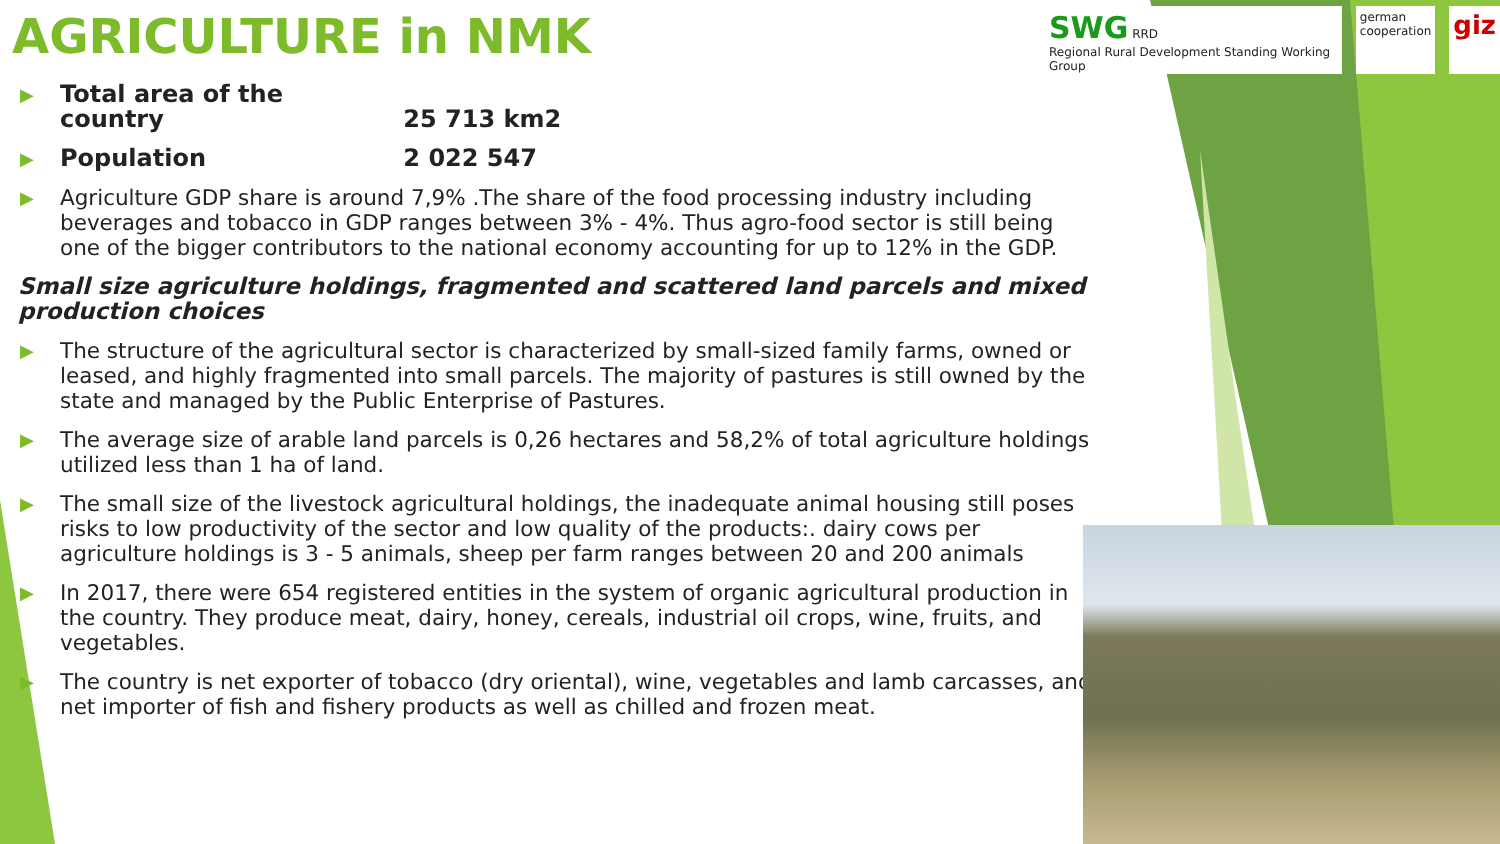SWG RRD
Regional Rural Development Standing Working Group
german
cooperation
giz
AGRICULTURE in NMK
▶ Total area of the country 25 713 km2
▶ Population 2 022 547
▶ Agriculture GDP share is around 7,9% .The share of the food processing industry including beverages and tobacco in GDP ranges between 3% - 4%. Thus agro-food sector is still being one of the bigger contributors to the national economy accounting for up to 12% in the GDP.
Small size agriculture holdings, fragmented and scattered land parcels and mixed production choices
▶ The structure of the agricultural sector is characterized by small-sized family farms, owned or leased, and highly fragmented into small parcels. The majority of pastures is still owned by the state and managed by the Public Enterprise of Pastures.
▶ The average size of arable land parcels is 0,26 hectares and 58,2% of total agriculture holdings utilized less than 1 ha of land.
▶ The small size of the livestock agricultural holdings, the inadequate animal housing still poses risks to low productivity of the sector and low quality of the products:. dairy cows per agriculture holdings is 3 - 5 animals, sheep per farm ranges between 20 and 200 animals
▶ In 2017, there were 654 registered entities in the system of organic agricultural production in the country. They produce meat, dairy, honey, cereals, industrial oil crops, wine, fruits, and vegetables.
▶ The country is net exporter of tobacco (dry oriental), wine, vegetables and lamb carcasses, and net importer of fish and fishery products as well as chilled and frozen meat.